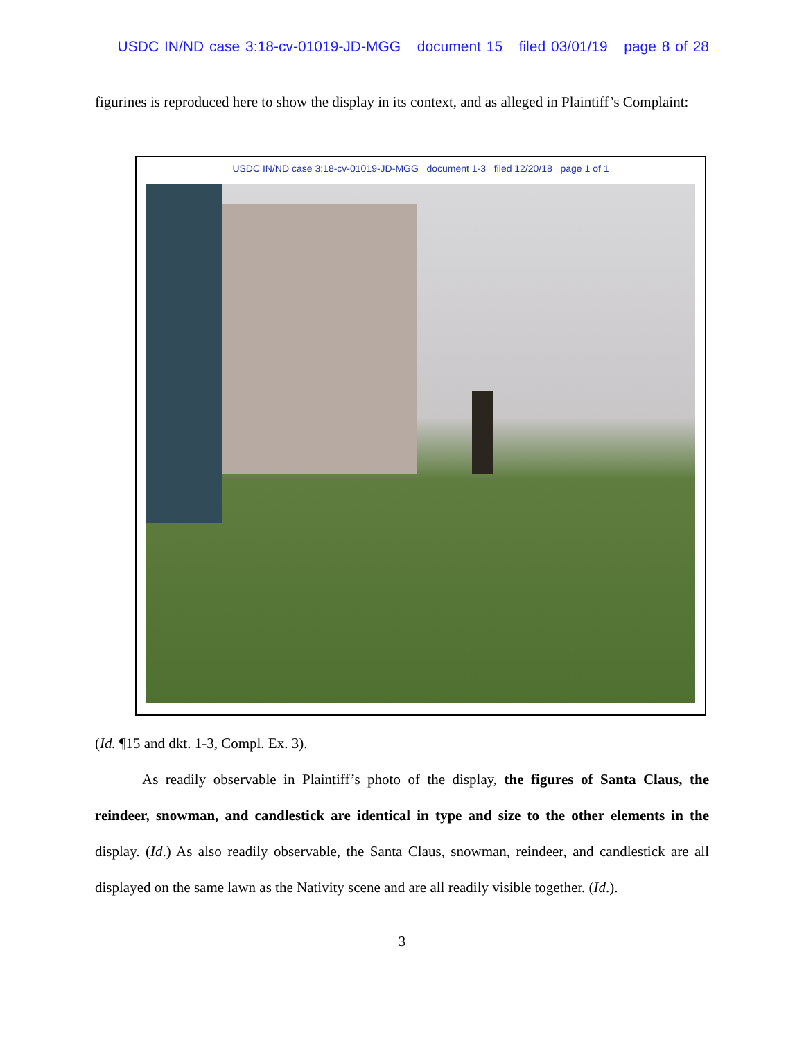USDC IN/ND case 3:18-cv-01019-JD-MGG document 15 filed 03/01/19 page 8 of 28
figurines is reproduced here to show the display in its context, and as alleged in Plaintiff’s Complaint:
USDC IN/ND case 3:18-cv-01019-JD-MGG document 1-3 filed 12/20/18 page 1 of 1
(Id. ¶15 and dkt. 1-3, Compl. Ex. 3).
As readily observable in Plaintiff’s photo of the display, the figures of Santa Claus, the reindeer, snowman, and candlestick are identical in type and size to the other elements in the display. (Id.) As also readily observable, the Santa Claus, snowman, reindeer, and candlestick are all displayed on the same lawn as the Nativity scene and are all readily visible together. (Id.).
3